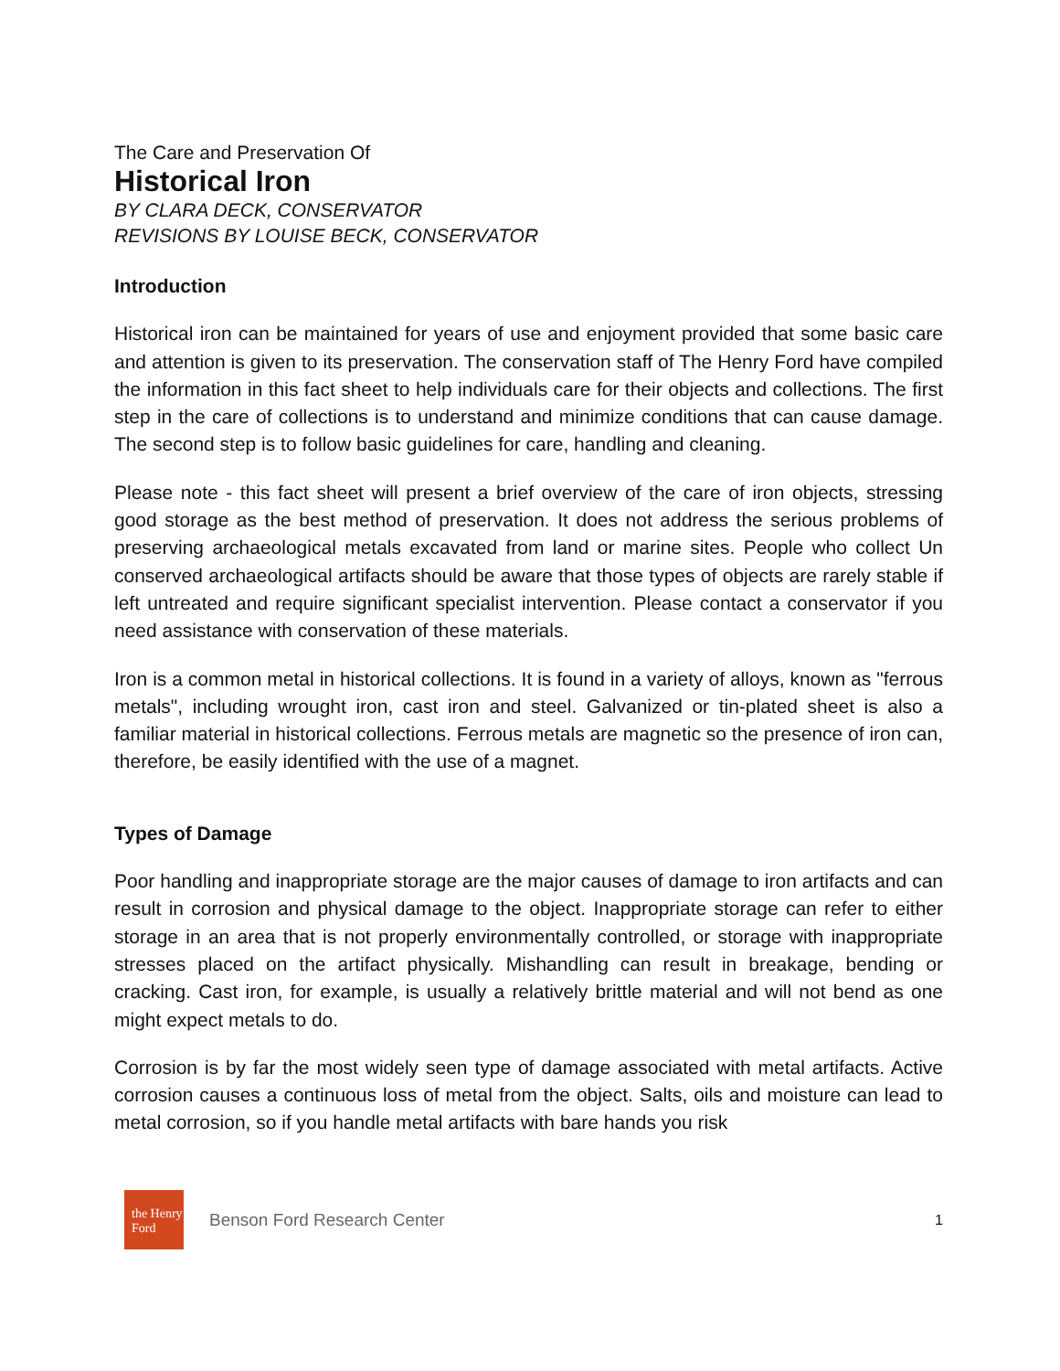The Care and Preservation Of
Historical Iron
BY CLARA DECK, CONSERVATOR
REVISIONS BY LOUISE BECK, CONSERVATOR
Introduction
Historical iron can be maintained for years of use and enjoyment provided that some basic care and attention is given to its preservation. The conservation staff of The Henry Ford have compiled the information in this fact sheet to help individuals care for their objects and collections. The first step in the care of collections is to understand and minimize conditions that can cause damage. The second step is to follow basic guidelines for care, handling and cleaning.
Please note - this fact sheet will present a brief overview of the care of iron objects, stressing good storage as the best method of preservation. It does not address the serious problems of preserving archaeological metals excavated from land or marine sites. People who collect Un conserved archaeological artifacts should be aware that those types of objects are rarely stable if left untreated and require significant specialist intervention. Please contact a conservator if you need assistance with conservation of these materials.
Iron is a common metal in historical collections. It is found in a variety of alloys, known as "ferrous metals", including wrought iron, cast iron and steel. Galvanized or tin-plated sheet is also a familiar material in historical collections. Ferrous metals are magnetic so the presence of iron can, therefore, be easily identified with the use of a magnet.
Types of Damage
Poor handling and inappropriate storage are the major causes of damage to iron artifacts and can result in corrosion and physical damage to the object. Inappropriate storage can refer to either storage in an area that is not properly environmentally controlled, or storage with inappropriate stresses placed on the artifact physically. Mishandling can result in breakage, bending or cracking. Cast iron, for example, is usually a relatively brittle material and will not bend as one might expect metals to do.
Corrosion is by far the most widely seen type of damage associated with metal artifacts. Active corrosion causes a continuous loss of metal from the object. Salts, oils and moisture can lead to metal corrosion, so if you handle metal artifacts with bare hands you risk
the Henry
Ford
Benson Ford Research Center
1